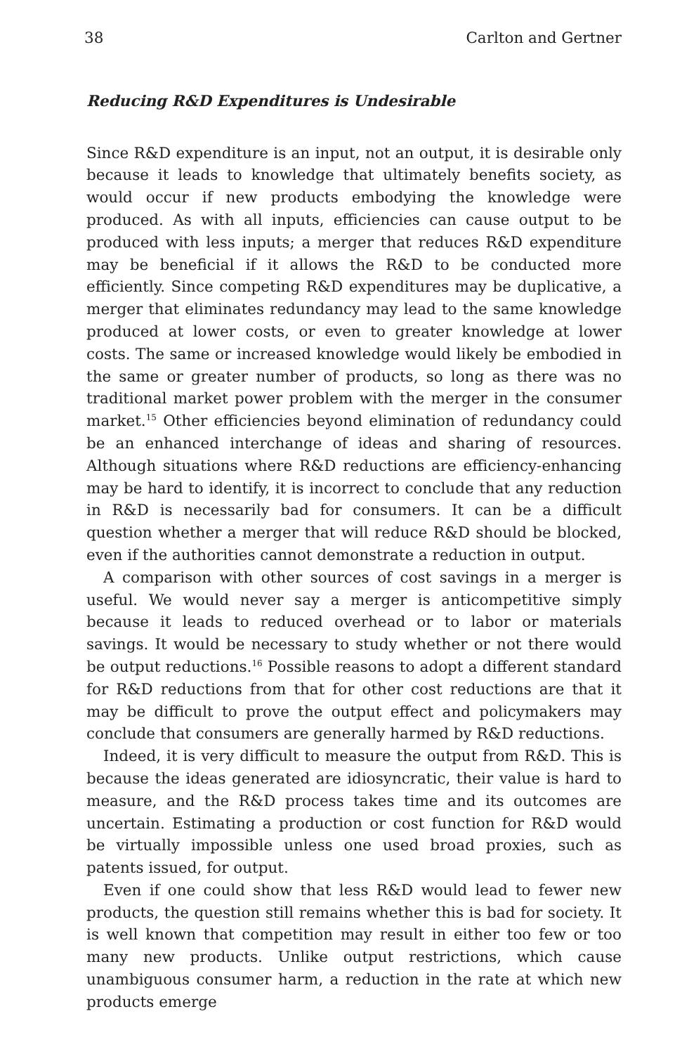38 Carlton and Gertner
Reducing R&D Expenditures is Undesirable
Since R&D expenditure is an input, not an output, it is desirable only because it leads to knowledge that ultimately benefits society, as would occur if new products embodying the knowledge were produced. As with all inputs, efficiencies can cause output to be produced with less inputs; a merger that reduces R&D expenditure may be beneficial if it allows the R&D to be conducted more efficiently. Since competing R&D expenditures may be duplicative, a merger that eliminates redundancy may lead to the same knowledge produced at lower costs, or even to greater knowledge at lower costs. The same or increased knowledge would likely be embodied in the same or greater number of products, so long as there was no traditional market power problem with the merger in the consumer market.<sup>15</sup> Other efficiencies beyond elimination of redundancy could be an enhanced interchange of ideas and sharing of resources. Although situations where R&D reductions are efficiency-enhancing may be hard to identify, it is incorrect to conclude that any reduction in R&D is necessarily bad for consumers. It can be a difficult question whether a merger that will reduce R&D should be blocked, even if the authorities cannot demonstrate a reduction in output.
A comparison with other sources of cost savings in a merger is useful. We would never say a merger is anticompetitive simply because it leads to reduced overhead or to labor or materials savings. It would be necessary to study whether or not there would be output reductions.<sup>16</sup> Possible reasons to adopt a different standard for R&D reductions from that for other cost reductions are that it may be difficult to prove the output effect and policymakers may conclude that consumers are generally harmed by R&D reductions.
Indeed, it is very difficult to measure the output from R&D. This is because the ideas generated are idiosyncratic, their value is hard to measure, and the R&D process takes time and its outcomes are uncertain. Estimating a production or cost function for R&D would be virtually impossible unless one used broad proxies, such as patents issued, for output.
Even if one could show that less R&D would lead to fewer new products, the question still remains whether this is bad for society. It is well known that competition may result in either too few or too many new products. Unlike output restrictions, which cause unambiguous consumer harm, a reduction in the rate at which new products emerge